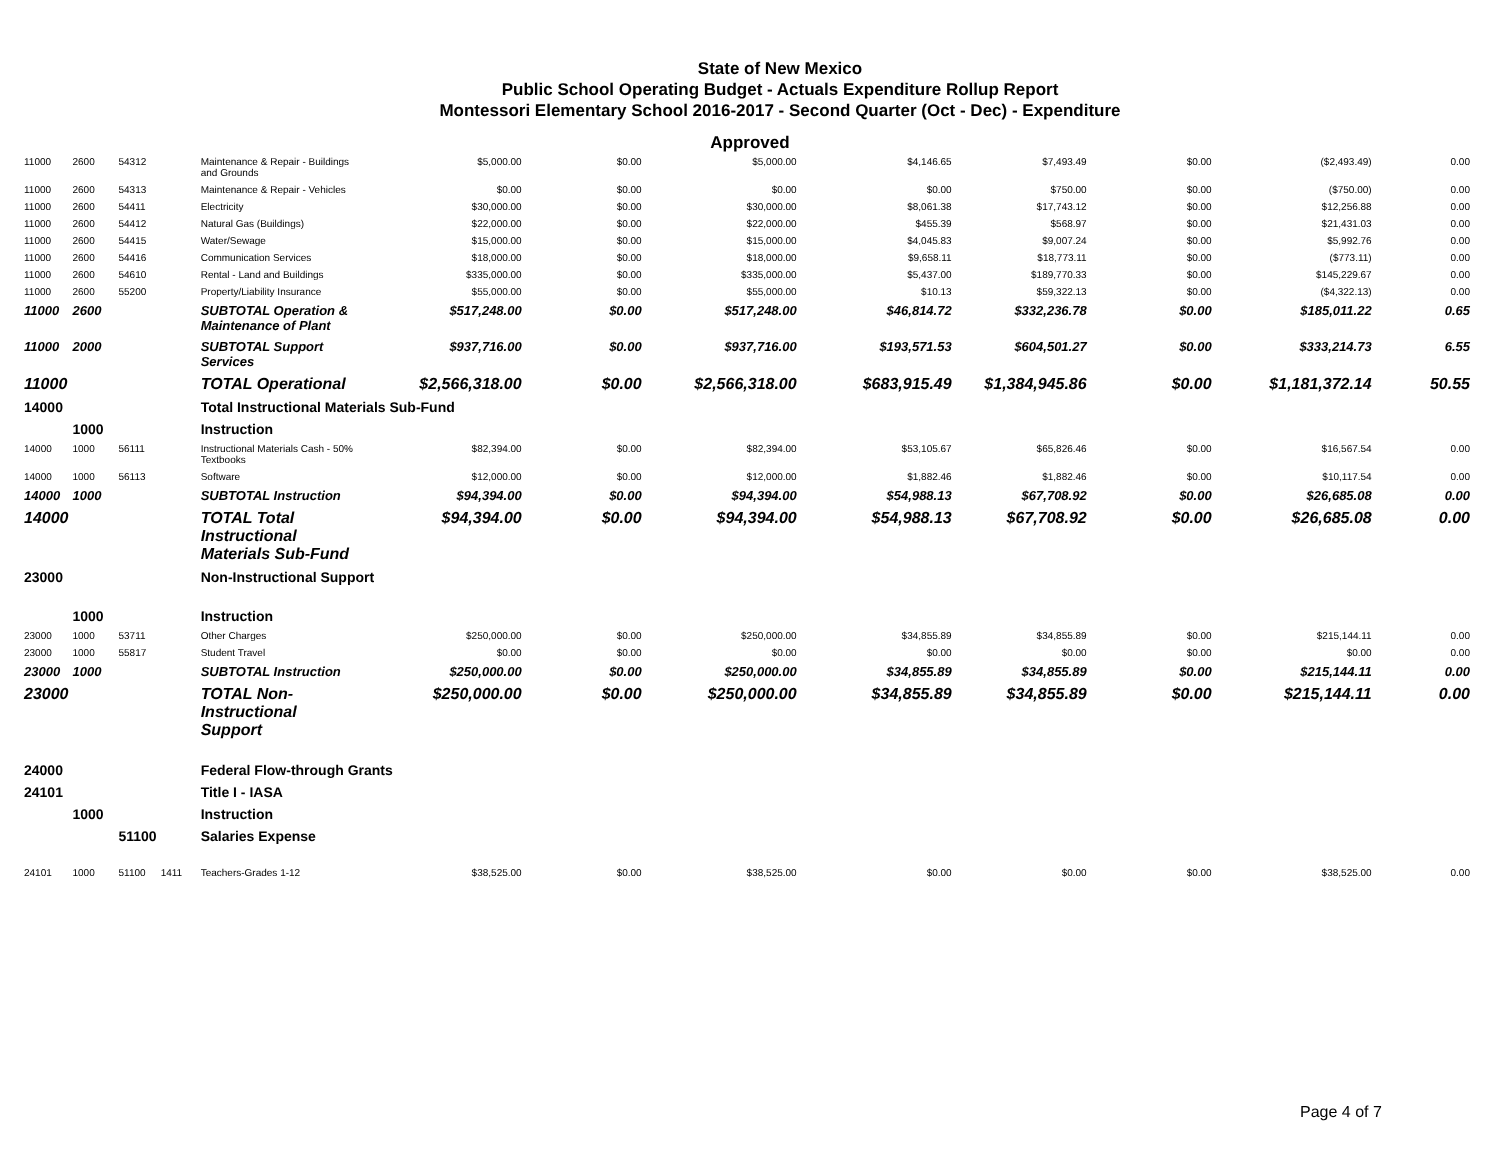State of New Mexico
Public School Operating Budget - Actuals Expenditure Rollup Report
Montessori Elementary School 2016-2017 - Second Quarter (Oct - Dec) - Expenditure
Approved
| 11000 | 2600 | 54312 | | Maintenance & Repair - Buildings and Grounds | $5,000.00 | $0.00 | $5,000.00 | $4,146.65 | $7,493.49 | $0.00 | ($2,493.49) | 0.00 |
| 11000 | 2600 | 54313 | | Maintenance & Repair - Vehicles | $0.00 | $0.00 | $0.00 | $0.00 | $750.00 | $0.00 | ($750.00) | 0.00 |
| 11000 | 2600 | 54411 | | Electricity | $30,000.00 | $0.00 | $30,000.00 | $8,061.38 | $17,743.12 | $0.00 | $12,256.88 | 0.00 |
| 11000 | 2600 | 54412 | | Natural Gas (Buildings) | $22,000.00 | $0.00 | $22,000.00 | $455.39 | $568.97 | $0.00 | $21,431.03 | 0.00 |
| 11000 | 2600 | 54415 | | Water/Sewage | $15,000.00 | $0.00 | $15,000.00 | $4,045.83 | $9,007.24 | $0.00 | $5,992.76 | 0.00 |
| 11000 | 2600 | 54416 | | Communication Services | $18,000.00 | $0.00 | $18,000.00 | $9,658.11 | $18,773.11 | $0.00 | ($773.11) | 0.00 |
| 11000 | 2600 | 54610 | | Rental - Land and Buildings | $335,000.00 | $0.00 | $335,000.00 | $5,437.00 | $189,770.33 | $0.00 | $145,229.67 | 0.00 |
| 11000 | 2600 | 55200 | | Property/Liability Insurance | $55,000.00 | $0.00 | $55,000.00 | $10.13 | $59,322.13 | $0.00 | ($4,322.13) | 0.00 |
| 11000 | 2600 | | | SUBTOTAL Operation & Maintenance of Plant | $517,248.00 | $0.00 | $517,248.00 | $46,814.72 | $332,236.78 | $0.00 | $185,011.22 | 0.65 |
| 11000 | 2000 | | | SUBTOTAL Support Services | $937,716.00 | $0.00 | $937,716.00 | $193,571.53 | $604,501.27 | $0.00 | $333,214.73 | 6.55 |
| 11000 | | | | TOTAL Operational | $2,566,318.00 | $0.00 | $2,566,318.00 | $683,915.49 | $1,384,945.86 | $0.00 | $1,181,372.14 | 50.55 |
| 14000 | | | | Total Instructional Materials Sub-Fund | | | | | | | | |
| | 1000 | | | Instruction | | | | | | | | |
| 14000 | 1000 | 56111 | | Instructional Materials Cash - 50% Textbooks | $82,394.00 | $0.00 | $82,394.00 | $53,105.67 | $65,826.46 | $0.00 | $16,567.54 | 0.00 |
| 14000 | 1000 | 56113 | | Software | $12,000.00 | $0.00 | $12,000.00 | $1,882.46 | $1,882.46 | $0.00 | $10,117.54 | 0.00 |
| 14000 | 1000 | | | SUBTOTAL Instruction | $94,394.00 | $0.00 | $94,394.00 | $54,988.13 | $67,708.92 | $0.00 | $26,685.08 | 0.00 |
| 14000 | | | | TOTAL Total Instructional Materials Sub-Fund | $94,394.00 | $0.00 | $94,394.00 | $54,988.13 | $67,708.92 | $0.00 | $26,685.08 | 0.00 |
| 23000 | | | | Non-Instructional Support | | | | | | | | |
| | 1000 | | | Instruction | | | | | | | | |
| 23000 | 1000 | 53711 | | Other Charges | $250,000.00 | $0.00 | $250,000.00 | $34,855.89 | $34,855.89 | $0.00 | $215,144.11 | 0.00 |
| 23000 | 1000 | 55817 | | Student Travel | $0.00 | $0.00 | $0.00 | $0.00 | $0.00 | $0.00 | $0.00 | 0.00 |
| 23000 | 1000 | | | SUBTOTAL Instruction | $250,000.00 | $0.00 | $250,000.00 | $34,855.89 | $34,855.89 | $0.00 | $215,144.11 | 0.00 |
| 23000 | | | | TOTAL Non-Instructional Support | $250,000.00 | $0.00 | $250,000.00 | $34,855.89 | $34,855.89 | $0.00 | $215,144.11 | 0.00 |
| 24000 | | | | Federal Flow-through Grants | | | | | | | | |
| 24101 | | | | Title I - IASA | | | | | | | | |
| | 1000 | | | Instruction | | | | | | | | |
| | | 51100 | | Salaries Expense | | | | | | | | |
| 24101 | 1000 | 51100 | 1411 | Teachers-Grades 1-12 | $38,525.00 | $0.00 | $38,525.00 | $0.00 | $0.00 | $0.00 | $38,525.00 | 0.00 |
Page 4 of 7